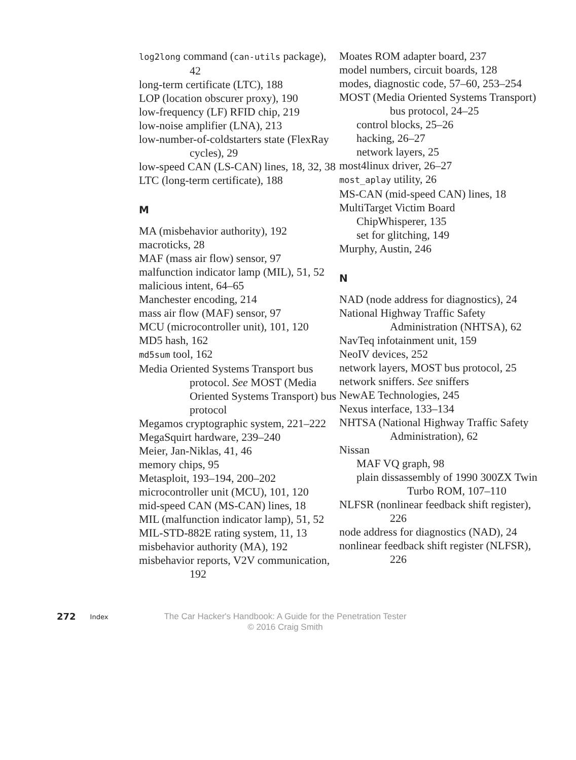log2long command (can-utils package), 42
long-term certificate (LTC), 188
LOP (location obscurer proxy), 190
low-frequency (LF) RFID chip, 219
low-noise amplifier (LNA), 213
low-number-of-coldstarters state (FlexRay cycles), 29
low-speed CAN (LS-CAN) lines, 18, 32, 38
LTC (long-term certificate), 188
M
MA (misbehavior authority), 192
macroticks, 28
MAF (mass air flow) sensor, 97
malfunction indicator lamp (MIL), 51, 52
malicious intent, 64–65
Manchester encoding, 214
mass air flow (MAF) sensor, 97
MCU (microcontroller unit), 101, 120
MD5 hash, 162
md5sum tool, 162
Media Oriented Systems Transport bus protocol. See MOST (Media Oriented Systems Transport) bus protocol
Megamos cryptographic system, 221–222
MegaSquirt hardware, 239–240
Meier, Jan-Niklas, 41, 46
memory chips, 95
Metasploit, 193–194, 200–202
microcontroller unit (MCU), 101, 120
mid-speed CAN (MS-CAN) lines, 18
MIL (malfunction indicator lamp), 51, 52
MIL-STD-882E rating system, 11, 13
misbehavior authority (MA), 192
misbehavior reports, V2V communication, 192
Moates ROM adapter board, 237
model numbers, circuit boards, 128
modes, diagnostic code, 57–60, 253–254
MOST (Media Oriented Systems Transport) bus protocol, 24–25
control blocks, 25–26
hacking, 26–27
network layers, 25
most4linux driver, 26–27
most_aplay utility, 26
MS-CAN (mid-speed CAN) lines, 18
MultiTarget Victim Board
ChipWhisperer, 135
set for glitching, 149
Murphy, Austin, 246
N
NAD (node address for diagnostics), 24
National Highway Traffic Safety Administration (NHTSA), 62
NavTeq infotainment unit, 159
NeoIV devices, 252
network layers, MOST bus protocol, 25
network sniffers. See sniffers
NewAE Technologies, 245
Nexus interface, 133–134
NHTSA (National Highway Traffic Safety Administration), 62
Nissan
MAF VQ graph, 98
plain dissassembly of 1990 300ZX Twin Turbo ROM, 107–110
NLFSR (nonlinear feedback shift register), 226
node address for diagnostics (NAD), 24
nonlinear feedback shift register (NLFSR), 226
272 Index
The Car Hacker's Handbook: A Guide for the Penetration Tester
© 2016 Craig Smith